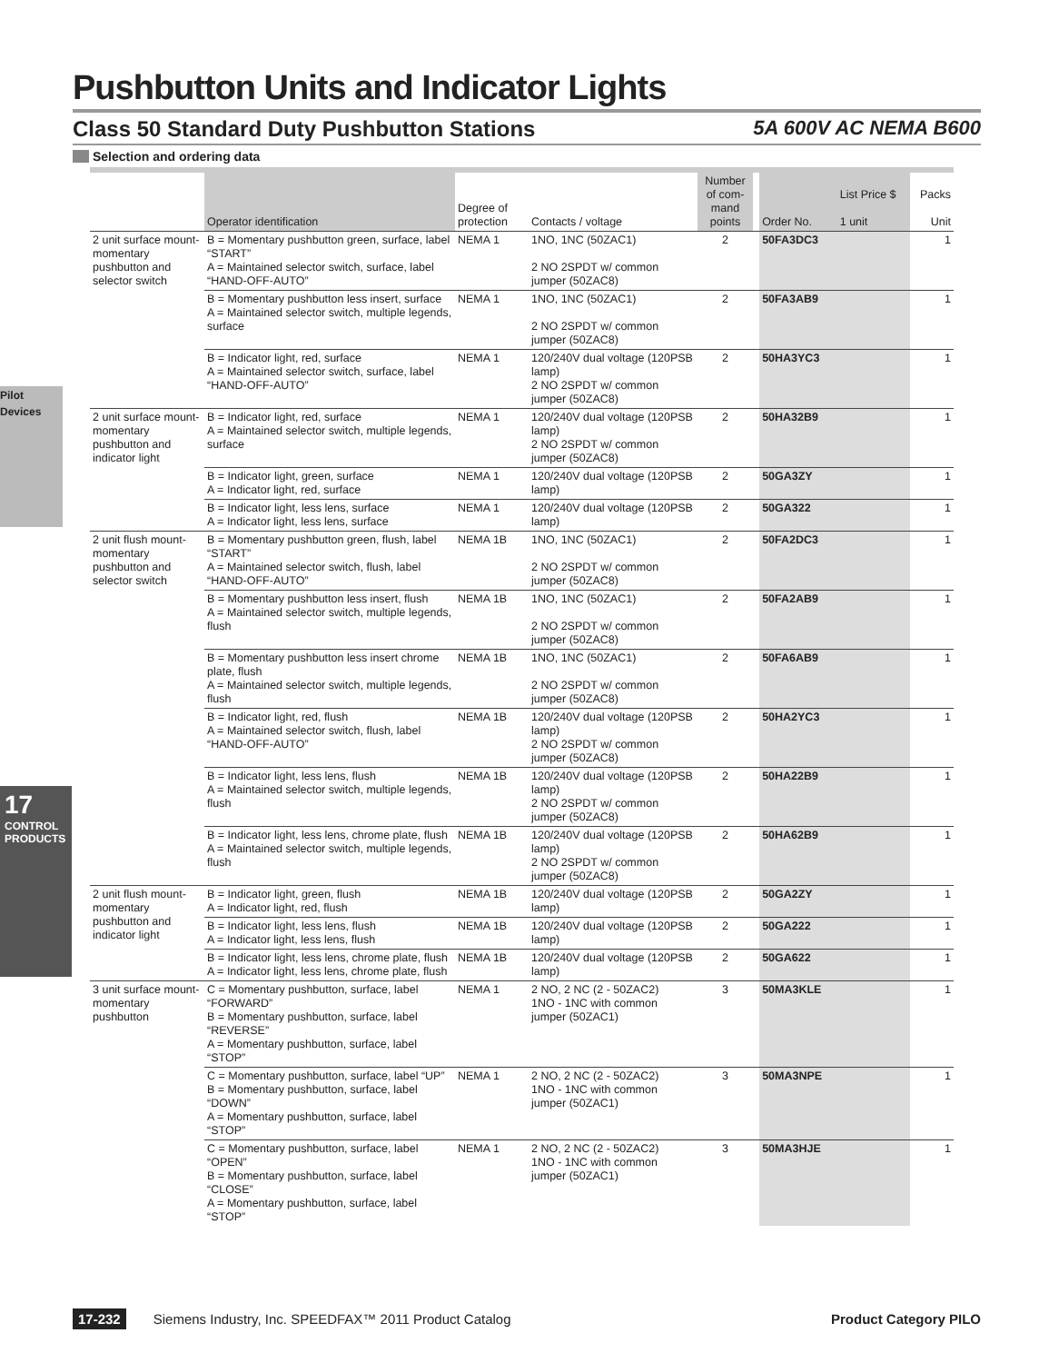Pilot Devices
17
CONTROL PRODUCTS
Pushbutton Units and Indicator Lights
Class 50 Standard Duty Pushbutton Stations 5A 600V AC NEMA B600
Selection and ordering data
| | Operator identification | Degree of protection | Contacts / voltage | Number of com-mand points | | Order No. | List Price $ 1 unit | Packs Unit |
| --- | --- | --- | --- | --- | --- | --- | --- | --- |
| 2 unit surface mount-momentary pushbutton and selector switch | B = Momentary pushbutton green, surface, label “START” A = Maintained selector switch, surface, label “HAND-OFF-AUTO” | NEMA 1 | 1NO, 1NC (50ZAC1) 2 NO 2SPDT w/ common jumper (50ZAC8) | 2 | | 50FA3DC3 | | 1 |
| | B = Momentary pushbutton less insert, surface A = Maintained selector switch, multiple legends, surface | NEMA 1 | 1NO, 1NC (50ZAC1) 2 NO 2SPDT w/ common jumper (50ZAC8) | 2 | | 50FA3AB9 | | 1 |
| | B = Indicator light, red, surface A = Maintained selector switch, surface, label “HAND-OFF-AUTO” | NEMA 1 | 120/240V dual voltage (120PSB lamp) 2 NO 2SPDT w/ common jumper (50ZAC8) | 2 | | 50HA3YC3 | | 1 |
| 2 unit surface mount-momentary pushbutton and indicator light | B = Indicator light, red, surface A = Maintained selector switch, multiple legends, surface | NEMA 1 | 120/240V dual voltage (120PSB lamp) 2 NO 2SPDT w/ common jumper (50ZAC8) | 2 | | 50HA32B9 | | 1 |
| | B = Indicator light, green, surface A = Indicator light, red, surface | NEMA 1 | 120/240V dual voltage (120PSB lamp) | 2 | | 50GA3ZY | | 1 |
| | B = Indicator light, less lens, surface A = Indicator light, less lens, surface | NEMA 1 | 120/240V dual voltage (120PSB lamp) | 2 | | 50GA322 | | 1 |
| 2 unit flush mount-momentary pushbutton and selector switch | B = Momentary pushbutton green, flush, label “START” A = Maintained selector switch, flush, label “HAND-OFF-AUTO” | NEMA 1B | 1NO, 1NC (50ZAC1) 2 NO 2SPDT w/ common jumper (50ZAC8) | 2 | | 50FA2DC3 | | 1 |
| | B = Momentary pushbutton less insert, flush A = Maintained selector switch, multiple legends, flush | NEMA 1B | 1NO, 1NC (50ZAC1) 2 NO 2SPDT w/ common jumper (50ZAC8) | 2 | | 50FA2AB9 | | 1 |
| | B = Momentary pushbutton less insert chrome plate, flush A = Maintained selector switch, multiple legends, flush | NEMA 1B | 1NO, 1NC (50ZAC1) 2 NO 2SPDT w/ common jumper (50ZAC8) | 2 | | 50FA6AB9 | | 1 |
| | B = Indicator light, red, flush A = Maintained selector switch, flush, label “HAND-OFF-AUTO” | NEMA 1B | 120/240V dual voltage (120PSB lamp) 2 NO 2SPDT w/ common jumper (50ZAC8) | 2 | | 50HA2YC3 | | 1 |
| | B = Indicator light, less lens, flush A = Maintained selector switch, multiple legends, flush | NEMA 1B | 120/240V dual voltage (120PSB lamp) 2 NO 2SPDT w/ common jumper (50ZAC8) | 2 | | 50HA22B9 | | 1 |
| | B = Indicator light, less lens, chrome plate, flush A = Maintained selector switch, multiple legends, flush | NEMA 1B | 120/240V dual voltage (120PSB lamp) 2 NO 2SPDT w/ common jumper (50ZAC8) | 2 | | 50HA62B9 | | 1 |
| 2 unit flush mount-momentary pushbutton and indicator light | B = Indicator light, green, flush A = Indicator light, red, flush | NEMA 1B | 120/240V dual voltage (120PSB lamp) | 2 | | 50GA2ZY | | 1 |
| | B = Indicator light, less lens, flush A = Indicator light, less lens, flush | NEMA 1B | 120/240V dual voltage (120PSB lamp) | 2 | | 50GA222 | | 1 |
| | B = Indicator light, less lens, chrome plate, flush A = Indicator light, less lens, chrome plate, flush | NEMA 1B | 120/240V dual voltage (120PSB lamp) | 2 | | 50GA622 | | 1 |
| 3 unit surface mount-momentary pushbutton | C = Momentary pushbutton, surface, label “FORWARD” B = Momentary pushbutton, surface, label “REVERSE” A = Momentary pushbutton, surface, label “STOP” | NEMA 1 | 2 NO, 2 NC (2 - 50ZAC2) 1NO - 1NC with common jumper (50ZAC1) | 3 | | 50MA3KLE | | 1 |
| | C = Momentary pushbutton, surface, label “UP” B = Momentary pushbutton, surface, label “DOWN” A = Momentary pushbutton, surface, label “STOP” | NEMA 1 | 2 NO, 2 NC (2 - 50ZAC2) 1NO - 1NC with common jumper (50ZAC1) | 3 | | 50MA3NPE | | 1 |
| | C = Momentary pushbutton, surface, label “OPEN” B = Momentary pushbutton, surface, label “CLOSE” A = Momentary pushbutton, surface, label “STOP” | NEMA 1 | 2 NO, 2 NC (2 - 50ZAC2) 1NO - 1NC with common jumper (50ZAC1) | 3 | | 50MA3HJE | | 1 |
17-232 Siemens Industry, Inc. SPEEDFAX™ 2011 Product Catalog Product Category PILO